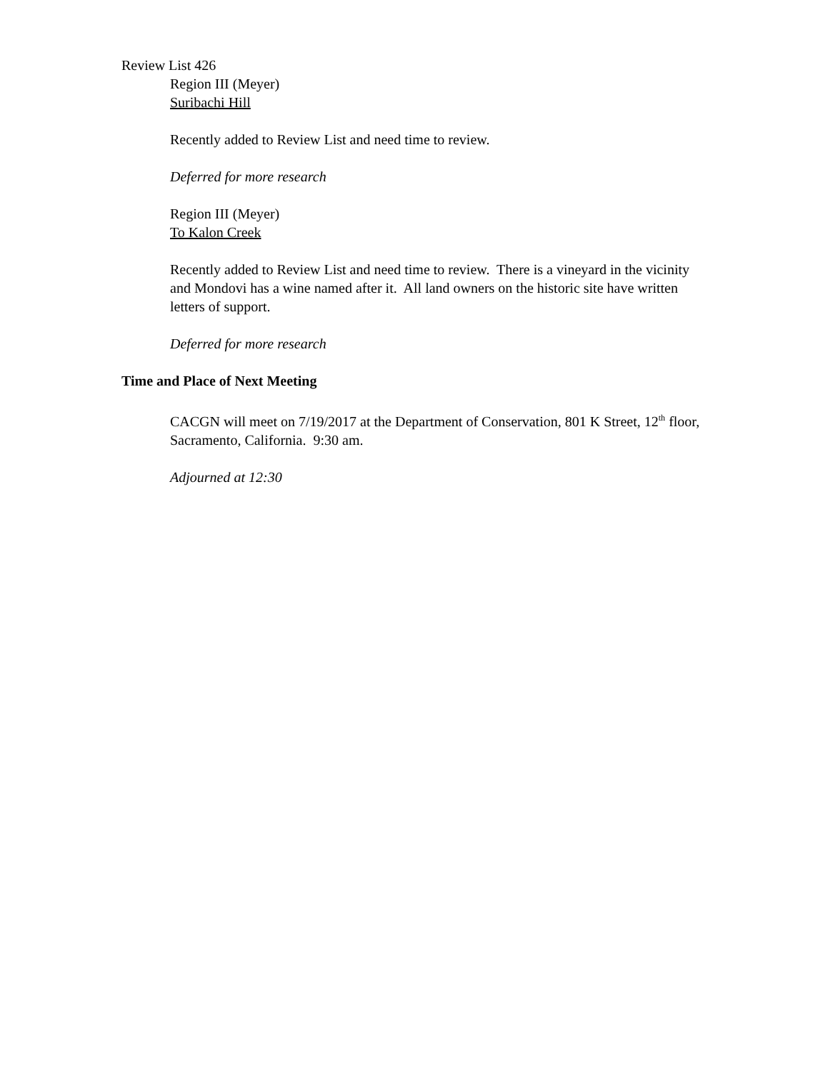Review List 426
Region III (Meyer)
Suribachi Hill
Recently added to Review List and need time to review.
Deferred for more research
Region III (Meyer)
To Kalon Creek
Recently added to Review List and need time to review. There is a vineyard in the vicinity and Mondovi has a wine named after it. All land owners on the historic site have written letters of support.
Deferred for more research
Time and Place of Next Meeting
CACGN will meet on 7/19/2017 at the Department of Conservation, 801 K Street, 12<sup>th</sup> floor, Sacramento, California. 9:30 am.
Adjourned at 12:30